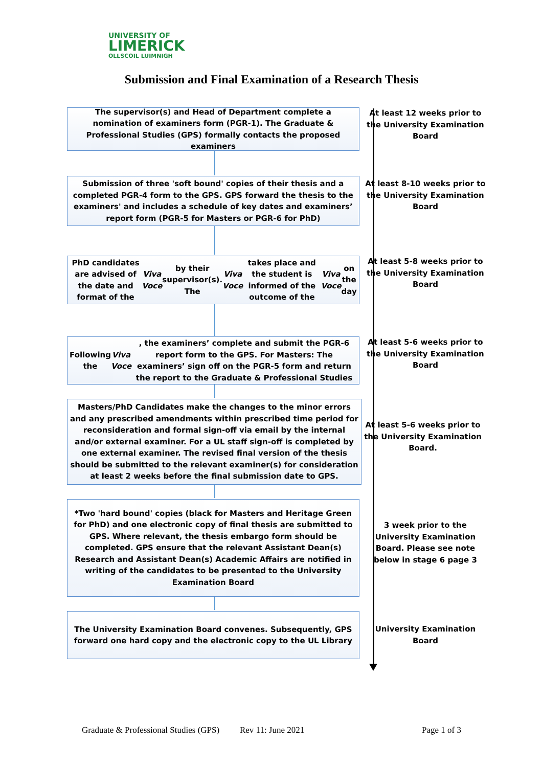UNIVERSITY OF
LIMERICK
OLLSCOIL LUIMNIGH
Submission and Final Examination of a Research Thesis
The supervisor(s) and Head of Department complete a nomination of examiners form (PGR-1). The Graduate & Professional Studies (GPS) formally contacts the proposed examiners
At least 12 weeks prior to the University Examination Board
Submission of three 'soft bound' copies of their thesis and a completed PGR-4 form to the GPS. GPS forward the thesis to the examiners' and includes a schedule of key dates and examiners’ report form (PGR-5 for Masters or PGR-6 for PhD)
At least 8-10 weeks prior to the University Examination Board
PhD candidates are advised of the date and format of the Viva Voce by their supervisor(s). The Viva Voce takes place and the student is informed of the outcome of the Viva Voce on the day
At least 5-8 weeks prior to the University Examination Board
Following the Viva Voce, the examiners’ complete and submit the PGR-6 report form to the GPS. For Masters: The examiners’ sign off on the PGR-5 form and return the report to the Graduate & Professional Studies
At least 5-6 weeks prior to the University Examination Board
Masters/PhD Candidates make the changes to the minor errors and any prescribed amendments within prescribed time period for reconsideration and formal sign-off via email by the internal and/or external examiner. For a UL staff sign-off is completed by one external examiner. The revised final version of the thesis should be submitted to the relevant examiner(s) for consideration at least 2 weeks before the final submission date to GPS.
At least 5-6 weeks prior to the University Examination Board.
*Two 'hard bound' copies (black for Masters and Heritage Green for PhD) and one electronic copy of final thesis are submitted to GPS. Where relevant, the thesis embargo form should be completed. GPS ensure that the relevant Assistant Dean(s) Research and Assistant Dean(s) Academic Affairs are notified in writing of the candidates to be presented to the University Examination Board
3 week prior to the University Examination Board. Please see note below in stage 6 page 3
The University Examination Board convenes. Subsequently, GPS forward one hard copy and the electronic copy to the UL Library
University Examination Board
Graduate & Professional Studies (GPS) Rev 11: June 2021 Page 1 of 3